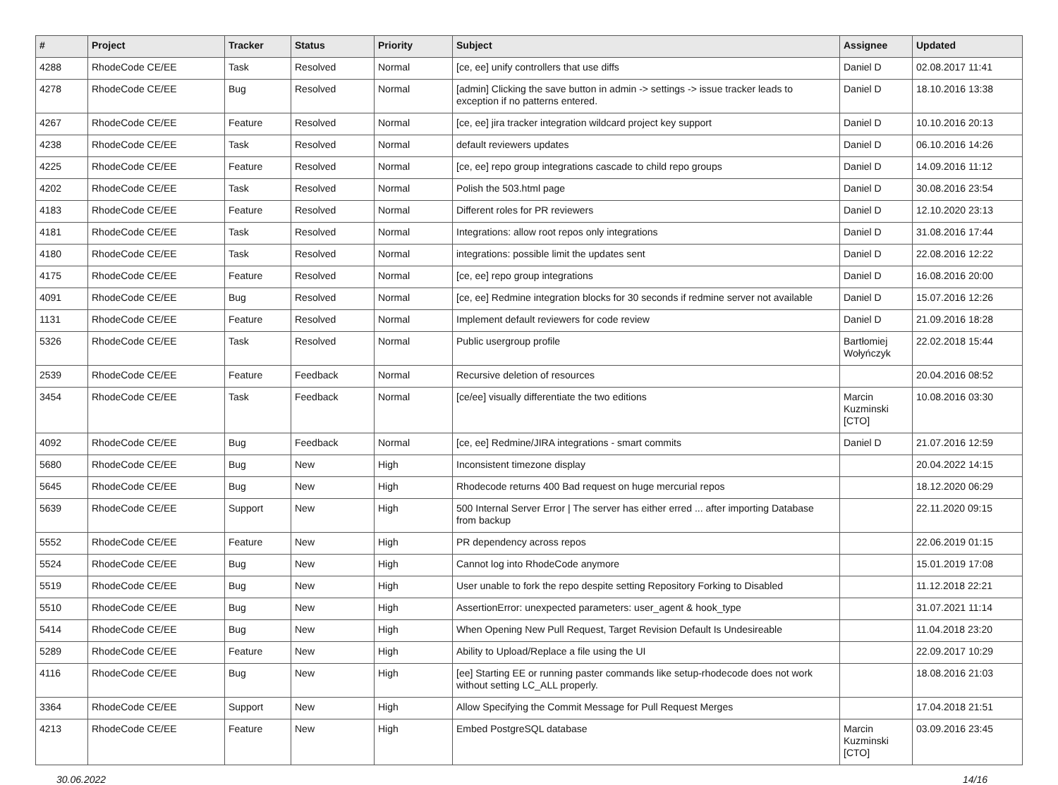| # | Project | Tracker | Status | Priority | Subject | Assignee | Updated |
| --- | --- | --- | --- | --- | --- | --- | --- |
| 4288 | RhodeCode CE/EE | Task | Resolved | Normal | [ce, ee] unify controllers that use diffs | Daniel D | 02.08.2017 11:41 |
| 4278 | RhodeCode CE/EE | Bug | Resolved | Normal | [admin] Clicking the save button in admin -> settings -> issue tracker leads to exception if no patterns entered. | Daniel D | 18.10.2016 13:38 |
| 4267 | RhodeCode CE/EE | Feature | Resolved | Normal | [ce, ee] jira tracker integration wildcard project key support | Daniel D | 10.10.2016 20:13 |
| 4238 | RhodeCode CE/EE | Task | Resolved | Normal | default reviewers updates | Daniel D | 06.10.2016 14:26 |
| 4225 | RhodeCode CE/EE | Feature | Resolved | Normal | [ce, ee] repo group integrations cascade to child repo groups | Daniel D | 14.09.2016 11:12 |
| 4202 | RhodeCode CE/EE | Task | Resolved | Normal | Polish the 503.html page | Daniel D | 30.08.2016 23:54 |
| 4183 | RhodeCode CE/EE | Feature | Resolved | Normal | Different roles for PR reviewers | Daniel D | 12.10.2020 23:13 |
| 4181 | RhodeCode CE/EE | Task | Resolved | Normal | Integrations: allow root repos only integrations | Daniel D | 31.08.2016 17:44 |
| 4180 | RhodeCode CE/EE | Task | Resolved | Normal | integrations: possible limit the updates sent | Daniel D | 22.08.2016 12:22 |
| 4175 | RhodeCode CE/EE | Feature | Resolved | Normal | [ce, ee] repo group integrations | Daniel D | 16.08.2016 20:00 |
| 4091 | RhodeCode CE/EE | Bug | Resolved | Normal | [ce, ee] Redmine integration blocks for 30 seconds if redmine server not available | Daniel D | 15.07.2016 12:26 |
| 1131 | RhodeCode CE/EE | Feature | Resolved | Normal | Implement default reviewers for code review | Daniel D | 21.09.2016 18:28 |
| 5326 | RhodeCode CE/EE | Task | Resolved | Normal | Public usergroup profile | Bartłomiej Wołyńczyk | 22.02.2018 15:44 |
| 2539 | RhodeCode CE/EE | Feature | Feedback | Normal | Recursive deletion of resources | | 20.04.2016 08:52 |
| 3454 | RhodeCode CE/EE | Task | Feedback | Normal | [ce/ee] visually differentiate the two editions | Marcin Kuzminski [CTO] | 10.08.2016 03:30 |
| 4092 | RhodeCode CE/EE | Bug | Feedback | Normal | [ce, ee] Redmine/JIRA integrations - smart commits | Daniel D | 21.07.2016 12:59 |
| 5680 | RhodeCode CE/EE | Bug | New | High | Inconsistent timezone display | | 20.04.2022 14:15 |
| 5645 | RhodeCode CE/EE | Bug | New | High | Rhodecode returns 400 Bad request on huge mercurial repos | | 18.12.2020 06:29 |
| 5639 | RhodeCode CE/EE | Support | New | High | 500 Internal Server Error / The server has either erred ... after importing Database from backup | | 22.11.2020 09:15 |
| 5552 | RhodeCode CE/EE | Feature | New | High | PR dependency across repos | | 22.06.2019 01:15 |
| 5524 | RhodeCode CE/EE | Bug | New | High | Cannot log into RhodeCode anymore | | 15.01.2019 17:08 |
| 5519 | RhodeCode CE/EE | Bug | New | High | User unable to fork the repo despite setting Repository Forking to Disabled | | 11.12.2018 22:21 |
| 5510 | RhodeCode CE/EE | Bug | New | High | AssertionError: unexpected parameters: user_agent & hook_type | | 31.07.2021 11:14 |
| 5414 | RhodeCode CE/EE | Bug | New | High | When Opening New Pull Request, Target Revision Default Is Undesireable | | 11.04.2018 23:20 |
| 5289 | RhodeCode CE/EE | Feature | New | High | Ability to Upload/Replace a file using the UI | | 22.09.2017 10:29 |
| 4116 | RhodeCode CE/EE | Bug | New | High | [ee] Starting EE or running paster commands like setup-rhodecode does not work without setting LC_ALL properly. | | 18.08.2016 21:03 |
| 3364 | RhodeCode CE/EE | Support | New | High | Allow Specifying the Commit Message for Pull Request Merges | | 17.04.2018 21:51 |
| 4213 | RhodeCode CE/EE | Feature | New | High | Embed PostgreSQL database | Marcin Kuzminski [CTO] | 03.09.2016 23:45 |
30.06.2022 14/16